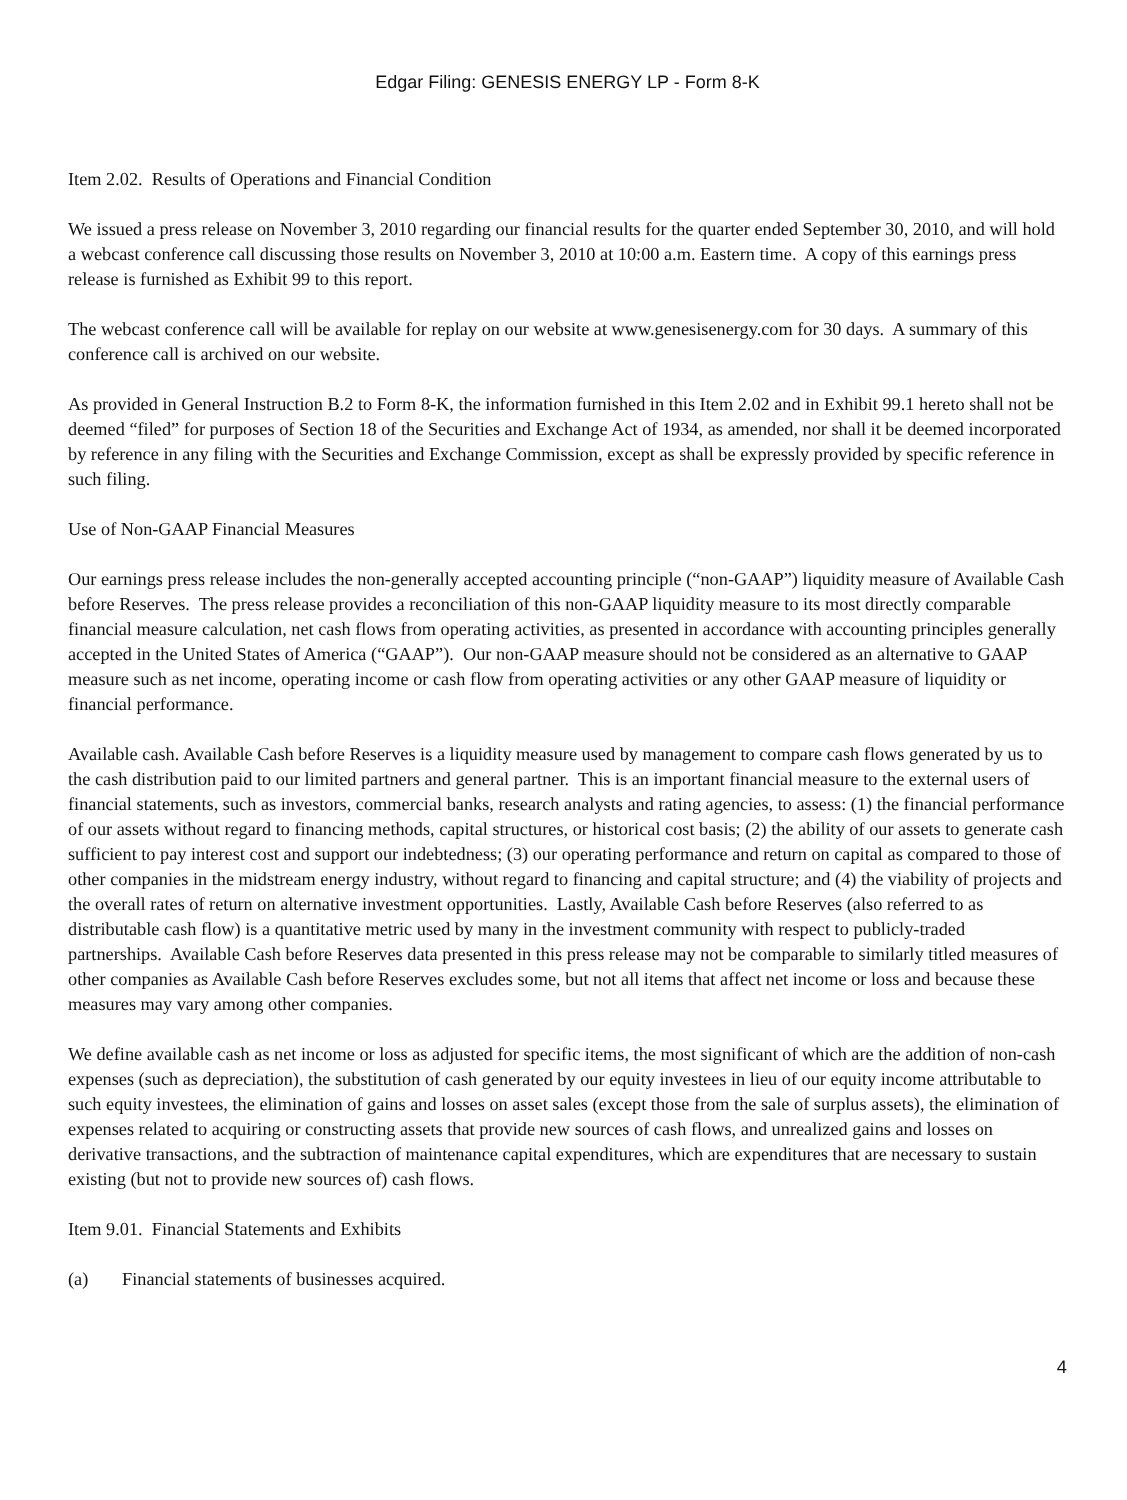Edgar Filing: GENESIS ENERGY LP - Form 8-K
Item 2.02. Results of Operations and Financial Condition
We issued a press release on November 3, 2010 regarding our financial results for the quarter ended September 30, 2010, and will hold a webcast conference call discussing those results on November 3, 2010 at 10:00 a.m. Eastern time. A copy of this earnings press release is furnished as Exhibit 99 to this report.
The webcast conference call will be available for replay on our website at www.genesisenergy.com for 30 days. A summary of this conference call is archived on our website.
As provided in General Instruction B.2 to Form 8-K, the information furnished in this Item 2.02 and in Exhibit 99.1 hereto shall not be deemed “filed” for purposes of Section 18 of the Securities and Exchange Act of 1934, as amended, nor shall it be deemed incorporated by reference in any filing with the Securities and Exchange Commission, except as shall be expressly provided by specific reference in such filing.
Use of Non-GAAP Financial Measures
Our earnings press release includes the non-generally accepted accounting principle (“non-GAAP”) liquidity measure of Available Cash before Reserves. The press release provides a reconciliation of this non-GAAP liquidity measure to its most directly comparable financial measure calculation, net cash flows from operating activities, as presented in accordance with accounting principles generally accepted in the United States of America (“GAAP”). Our non-GAAP measure should not be considered as an alternative to GAAP measure such as net income, operating income or cash flow from operating activities or any other GAAP measure of liquidity or financial performance.
Available cash. Available Cash before Reserves is a liquidity measure used by management to compare cash flows generated by us to the cash distribution paid to our limited partners and general partner. This is an important financial measure to the external users of financial statements, such as investors, commercial banks, research analysts and rating agencies, to assess: (1) the financial performance of our assets without regard to financing methods, capital structures, or historical cost basis; (2) the ability of our assets to generate cash sufficient to pay interest cost and support our indebtedness; (3) our operating performance and return on capital as compared to those of other companies in the midstream energy industry, without regard to financing and capital structure; and (4) the viability of projects and the overall rates of return on alternative investment opportunities. Lastly, Available Cash before Reserves (also referred to as distributable cash flow) is a quantitative metric used by many in the investment community with respect to publicly-traded partnerships. Available Cash before Reserves data presented in this press release may not be comparable to similarly titled measures of other companies as Available Cash before Reserves excludes some, but not all items that affect net income or loss and because these measures may vary among other companies.
We define available cash as net income or loss as adjusted for specific items, the most significant of which are the addition of non-cash expenses (such as depreciation), the substitution of cash generated by our equity investees in lieu of our equity income attributable to such equity investees, the elimination of gains and losses on asset sales (except those from the sale of surplus assets), the elimination of expenses related to acquiring or constructing assets that provide new sources of cash flows, and unrealized gains and losses on derivative transactions, and the subtraction of maintenance capital expenditures, which are expenditures that are necessary to sustain existing (but not to provide new sources of) cash flows.
Item 9.01. Financial Statements and Exhibits
(a) Financial statements of businesses acquired.
4